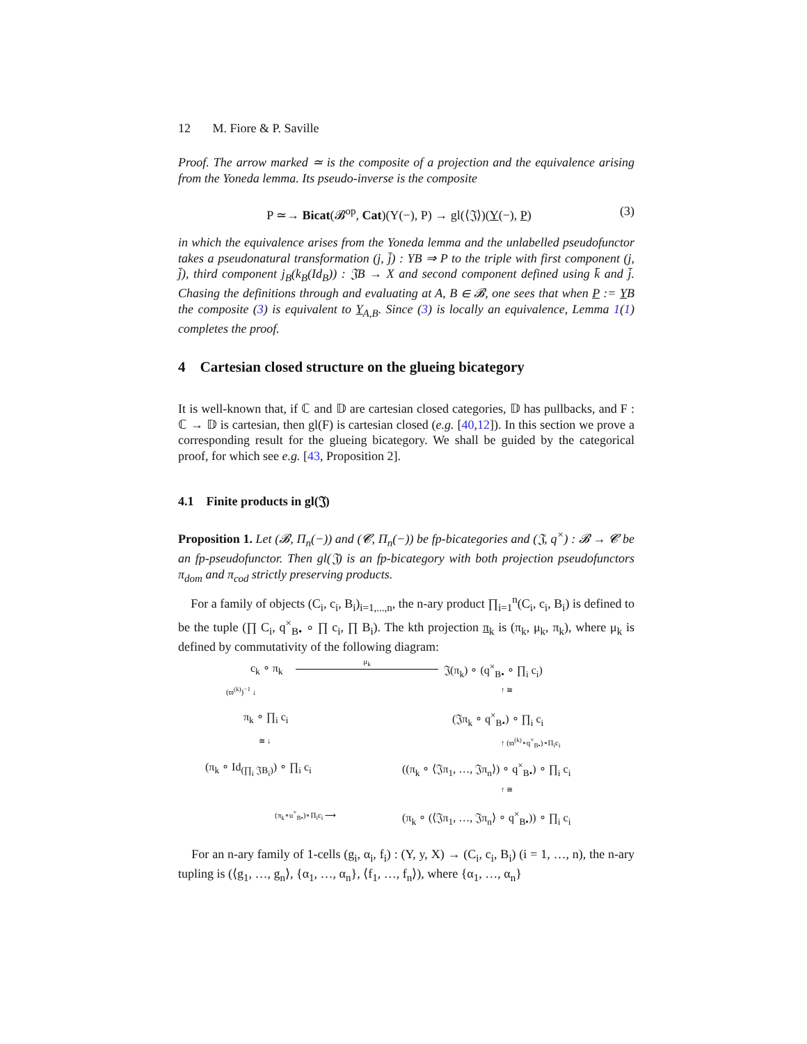12 M. Fiore & P. Saville
Proof. The arrow marked ≃ is the composite of a projection and the equivalence arising from the Yoneda lemma. Its pseudo-inverse is the composite
P ≃→ Bicat(𝓑<sup>op</sup>, Cat)(Y(−), P) → gl(⟨𝔍⟩)(Y(−), P) (3)
in which the equivalence arises from the Yoneda lemma and the unlabelled pseudofunctor takes a pseudonatural transformation (j, j̄) : YB ⇒ P to the triple with first component (j, j̄), third component j<sub>B</sub>(k<sub>B</sub>(Id<sub>B</sub>)) : 𝔍B → X and second component defined using k̄ and j̄. Chasing the definitions through and evaluating at A, B ∈ 𝓑, one sees that when P := YB the composite (3) is equivalent to Y<sub>A,B</sub>. Since (3) is locally an equivalence, Lemma 1(1) completes the proof.
4 Cartesian closed structure on the glueing bicategory
It is well-known that, if ℂ and 𝔻 are cartesian closed categories, 𝔻 has pullbacks, and F : ℂ → 𝔻 is cartesian, then gl(F) is cartesian closed (e.g. [40,12]). In this section we prove a corresponding result for the glueing bicategory. We shall be guided by the categorical proof, for which see e.g. [43, Proposition 2].
4.1 Finite products in gl(𝔍)
Proposition 1. Let (𝓑, Π<sub>n</sub>(−)) and (𝓒, Π<sub>n</sub>(−)) be fp-bicategories and (𝔍, q<sup>×</sup>) : 𝓑 → 𝓒 be an fp-pseudofunctor. Then gl(𝔍) is an fp-bicategory with both projection pseudofunctors π<sub>dom</sub> and π<sub>cod</sub> strictly preserving products.
For a family of objects (C<sub>i</sub>, c<sub>i</sub>, B<sub>i</sub>)<sub>i=1,...,n</sub>, the n-ary product ∏<sub>i=1</sub><sup>n</sup>(C<sub>i</sub>, c<sub>i</sub>, B<sub>i</sub>) is defined to be the tuple (∏ C<sub>i</sub>, q<sup>×</sup><sub>B•</sub> ∘ ∏ c<sub>i</sub>, ∏ B<sub>i</sub>). The kth projection π<sub>k</sub> is (π<sub>k</sub>, μ<sub>k</sub>, π<sub>k</sub>), where μ<sub>k</sub> is defined by commutativity of the following diagram:
c<sub>k</sub> ∘ π<sub>k</sub>
μ<sub>k</sub>
𝔍(π<sub>k</sub>) ∘ (q<sup>×</sup><sub>B•</sub> ∘ ∏<sub>i</sub> c<sub>i</sub>)
(ϖ<sup>(k)</sup>)<sup>−1</sup> ↓ ↑ ≅
π<sub>k</sub> ∘ ∏<sub>i</sub> c<sub>i</sub> (𝔍π<sub>k</sub> ∘ q<sup>×</sup><sub>B•</sub>) ∘ ∏<sub>i</sub> c<sub>i</sub>
≅ ↓ ↑ (ϖ<sup>(k)</sup>∘q<sup>×</sup><sub>B•</sub>)∘Π<sub>i</sub>c<sub>i</sub>
(π<sub>k</sub> ∘ Id<sub>(∏<sub>i</sub> 𝔍B<sub>i</sub>)</sub>) ∘ ∏<sub>i</sub> c<sub>i</sub> ((π<sub>k</sub> ∘ ⟨𝔍π<sub>1</sub>, …, 𝔍π<sub>n</sub>⟩) ∘ q<sup>×</sup><sub>B•</sub>) ∘ ∏<sub>i</sub> c<sub>i</sub>
↑ ≅
(π<sub>k</sub>∘u<sup>×</sup><sub>B•</sub>)∘Π<sub>i</sub>c<sub>i</sub> ⟶ (π<sub>k</sub> ∘ (⟨𝔍π<sub>1</sub>, …, 𝔍π<sub>n</sub>⟩ ∘ q<sup>×</sup><sub>B•</sub>)) ∘ ∏<sub>i</sub> c<sub>i</sub>
For an n-ary family of 1-cells (g<sub>i</sub>, α<sub>i</sub>, f<sub>i</sub>) : (Y, y, X) → (C<sub>i</sub>, c<sub>i</sub>, B<sub>i</sub>) (i = 1, …, n), the n-ary tupling is (⟨g<sub>1</sub>, …, g<sub>n</sub>⟩, {α<sub>1</sub>, …, α<sub>n</sub>}, ⟨f<sub>1</sub>, …, f<sub>n</sub>⟩), where {α<sub>1</sub>, …, α<sub>n</sub>}